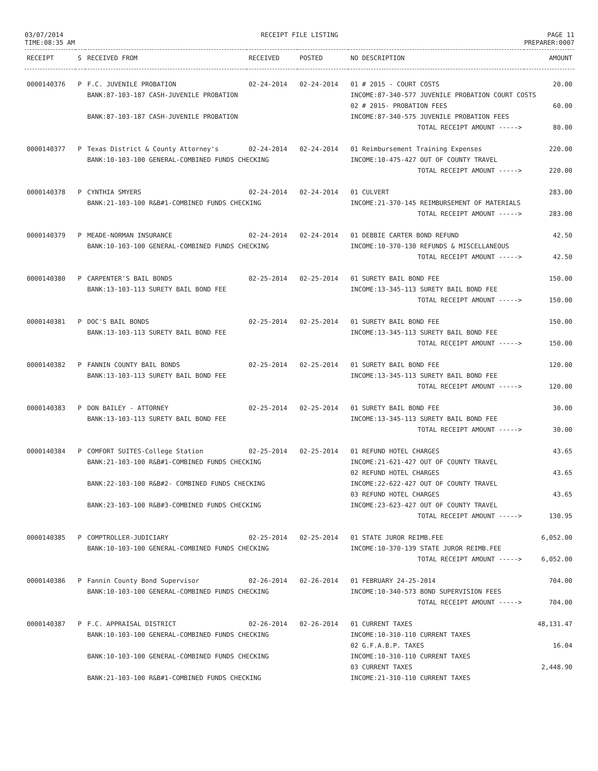03/07/2014
TIME:08:35 AM
RECEIPT FILE LISTING PAGE 11
PREPARER:0007
| RECEIPT | S | RECEIVED FROM | RECEIVED | POSTED | NO DESCRIPTION | AMOUNT |
| --- | --- | --- | --- | --- | --- | --- |
| 0000140376 | P | F.C. JUVENILE PROBATION | 02-24-2014 | 02-24-2014 | 01 # 2015 - COURT COSTS | 20.00 |
| | | BANK:87-103-187 CASH-JUVENILE PROBATION | | | INCOME:87-340-577 JUVENILE PROBATION COURT COSTS | |
| | | | | | 02 # 2015- PROBATION FEES | 60.00 |
| | | BANK:87-103-187 CASH-JUVENILE PROBATION | | | INCOME:87-340-575 JUVENILE PROBATION FEES | |
| | | | | | TOTAL RECEIPT AMOUNT -----> | 80.00 |
| 0000140377 | P | Texas District & County Attorney's | 02-24-2014 | 02-24-2014 | 01 Reimbursement Training Expenses | 220.00 |
| | | BANK:10-103-100 GENERAL-COMBINED FUNDS CHECKING | | | INCOME:10-475-427 OUT OF COUNTY TRAVEL | |
| | | | | | TOTAL RECEIPT AMOUNT -----> | 220.00 |
| 0000140378 | P | CYNTHIA SMYERS | 02-24-2014 | 02-24-2014 | 01 CULVERT | 283.00 |
| | | BANK:21-103-100 R&B#1-COMBINED FUNDS CHECKING | | | INCOME:21-370-145 REIMBURSEMENT OF MATERIALS | |
| | | | | | TOTAL RECEIPT AMOUNT -----> | 283.00 |
| 0000140379 | P | MEADE-NORMAN INSURANCE | 02-24-2014 | 02-24-2014 | 01 DEBBIE CARTER BOND REFUND | 42.50 |
| | | BANK:10-103-100 GENERAL-COMBINED FUNDS CHECKING | | | INCOME:10-370-130 REFUNDS & MISCELLANEOUS | |
| | | | | | TOTAL RECEIPT AMOUNT -----> | 42.50 |
| 0000140380 | P | CARPENTER'S BAIL BONDS | 02-25-2014 | 02-25-2014 | 01 SURETY BAIL BOND FEE | 150.00 |
| | | BANK:13-103-113 SURETY BAIL BOND FEE | | | INCOME:13-345-113 SURETY BAIL BOND FEE | |
| | | | | | TOTAL RECEIPT AMOUNT -----> | 150.00 |
| 0000140381 | P | DOC'S BAIL BONDS | 02-25-2014 | 02-25-2014 | 01 SURETY BAIL BOND FEE | 150.00 |
| | | BANK:13-103-113 SURETY BAIL BOND FEE | | | INCOME:13-345-113 SURETY BAIL BOND FEE | |
| | | | | | TOTAL RECEIPT AMOUNT -----> | 150.00 |
| 0000140382 | P | FANNIN COUNTY BAIL BONDS | 02-25-2014 | 02-25-2014 | 01 SURETY BAIL BOND FEE | 120.00 |
| | | BANK:13-103-113 SURETY BAIL BOND FEE | | | INCOME:13-345-113 SURETY BAIL BOND FEE | |
| | | | | | TOTAL RECEIPT AMOUNT -----> | 120.00 |
| 0000140383 | P | DON BAILEY - ATTORNEY | 02-25-2014 | 02-25-2014 | 01 SURETY BAIL BOND FEE | 30.00 |
| | | BANK:13-103-113 SURETY BAIL BOND FEE | | | INCOME:13-345-113 SURETY BAIL BOND FEE | |
| | | | | | TOTAL RECEIPT AMOUNT -----> | 30.00 |
| 0000140384 | P | COMFORT SUITES-College Station | 02-25-2014 | 02-25-2014 | 01 REFUND HOTEL CHARGES | 43.65 |
| | | BANK:21-103-100 R&B#1-COMBINED FUNDS CHECKING | | | INCOME:21-621-427 OUT OF COUNTY TRAVEL | |
| | | | | | 02 REFUND HOTEL CHARGES | 43.65 |
| | | BANK:22-103-100 R&B#2- COMBINED FUNDS CHECKING | | | INCOME:22-622-427 OUT OF COUNTY TRAVEL | |
| | | | | | 03 REFUND HOTEL CHARGES | 43.65 |
| | | BANK:23-103-100 R&B#3-COMBINED FUNDS CHECKING | | | INCOME:23-623-427 OUT OF COUNTY TRAVEL | |
| | | | | | TOTAL RECEIPT AMOUNT -----> | 130.95 |
| 0000140385 | P | COMPTROLLER-JUDICIARY | 02-25-2014 | 02-25-2014 | 01 STATE JUROR REIMB.FEE | 6,052.00 |
| | | BANK:10-103-100 GENERAL-COMBINED FUNDS CHECKING | | | INCOME:10-370-139 STATE JUROR REIMB.FEE | |
| | | | | | TOTAL RECEIPT AMOUNT -----> | 6,052.00 |
| 0000140386 | P | Fannin County Bond Supervisor | 02-26-2014 | 02-26-2014 | 01 FEBRUARY 24-25-2014 | 704.00 |
| | | BANK:10-103-100 GENERAL-COMBINED FUNDS CHECKING | | | INCOME:10-340-573 BOND SUPERVISION FEES | |
| | | | | | TOTAL RECEIPT AMOUNT -----> | 704.00 |
| 0000140387 | P | F.C. APPRAISAL DISTRICT | 02-26-2014 | 02-26-2014 | 01 CURRENT TAXES | 48,131.47 |
| | | BANK:10-103-100 GENERAL-COMBINED FUNDS CHECKING | | | INCOME:10-310-110 CURRENT TAXES | |
| | | | | | 02 G.F.A.B.P. TAXES | 16.04 |
| | | BANK:10-103-100 GENERAL-COMBINED FUNDS CHECKING | | | INCOME:10-310-110 CURRENT TAXES | |
| | | | | | 03 CURRENT TAXES | 2,448.90 |
| | | BANK:21-103-100 R&B#1-COMBINED FUNDS CHECKING | | | INCOME:21-310-110 CURRENT TAXES | |